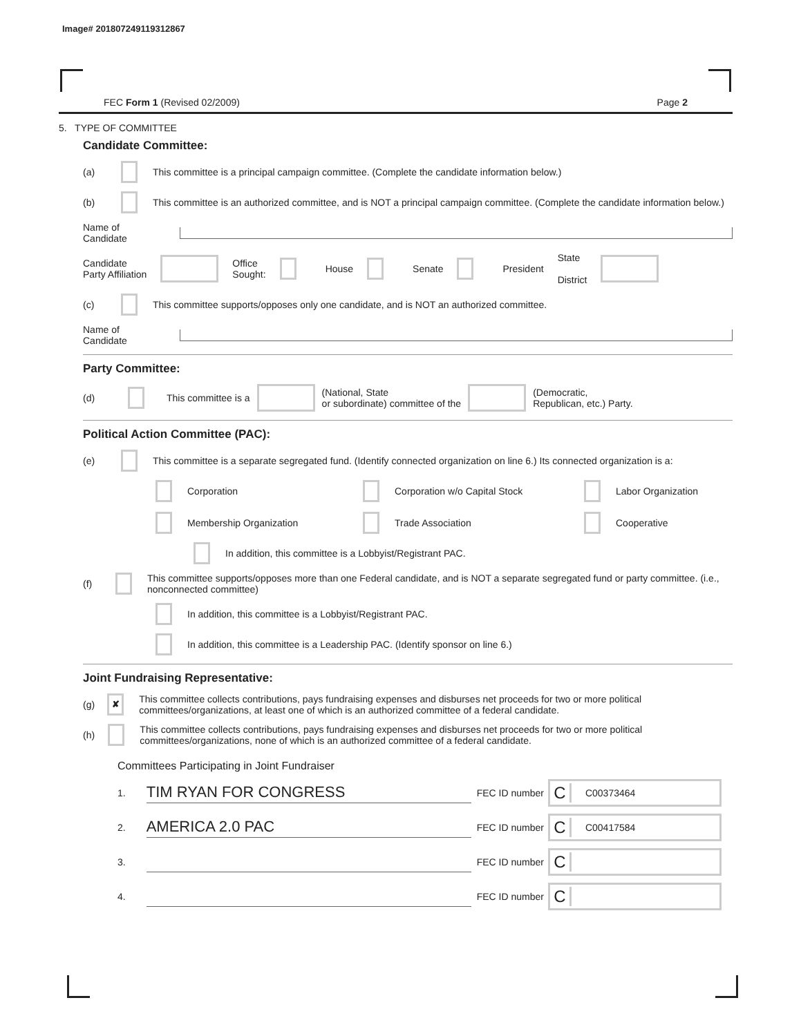Image# 201807249119312867
FEC Form 1 (Revised 02/2009) Page 2
5. TYPE OF COMMITTEE
Candidate Committee:
(a) This committee is a principal campaign committee. (Complete the candidate information below.)
(b) This committee is an authorized committee, and is NOT a principal campaign committee. (Complete the candidate information below.)
Name of
Candidate
Candidate
Party Affiliation Office
Sought: House Senate President State
District
(c) This committee supports/opposes only one candidate, and is NOT an authorized committee.
Name of
Candidate
Party Committee:
(d) This committee is a (National, State
or subordinate) committee of the (Democratic,
Republican, etc.) Party.
Political Action Committee (PAC):
(e) This committee is a separate segregated fund. (Identify connected organization on line 6.) Its connected organization is a:
Corporation
Corporation w/o Capital Stock
Labor Organization
Membership Organization
Trade Association
Cooperative
In addition, this committee is a Lobbyist/Registrant PAC.
(f) This committee supports/opposes more than one Federal candidate, and is NOT a separate segregated fund or party committee. (i.e., nonconnected committee)
In addition, this committee is a Lobbyist/Registrant PAC.
In addition, this committee is a Leadership PAC. (Identify sponsor on line 6.)
Joint Fundraising Representative:
(g) ✘ This committee collects contributions, pays fundraising expenses and disburses net proceeds for two or more political committees/organizations, at least one of which is an authorized committee of a federal candidate.
(h) This committee collects contributions, pays fundraising expenses and disburses net proceeds for two or more political committees/organizations, none of which is an authorized committee of a federal candidate.
Committees Participating in Joint Fundraiser
1. TIM RYAN FOR CONGRESS FEC ID number C C00373464
2. AMERICA 2.0 PAC FEC ID number C C00417584
3. FEC ID number C
4. FEC ID number C